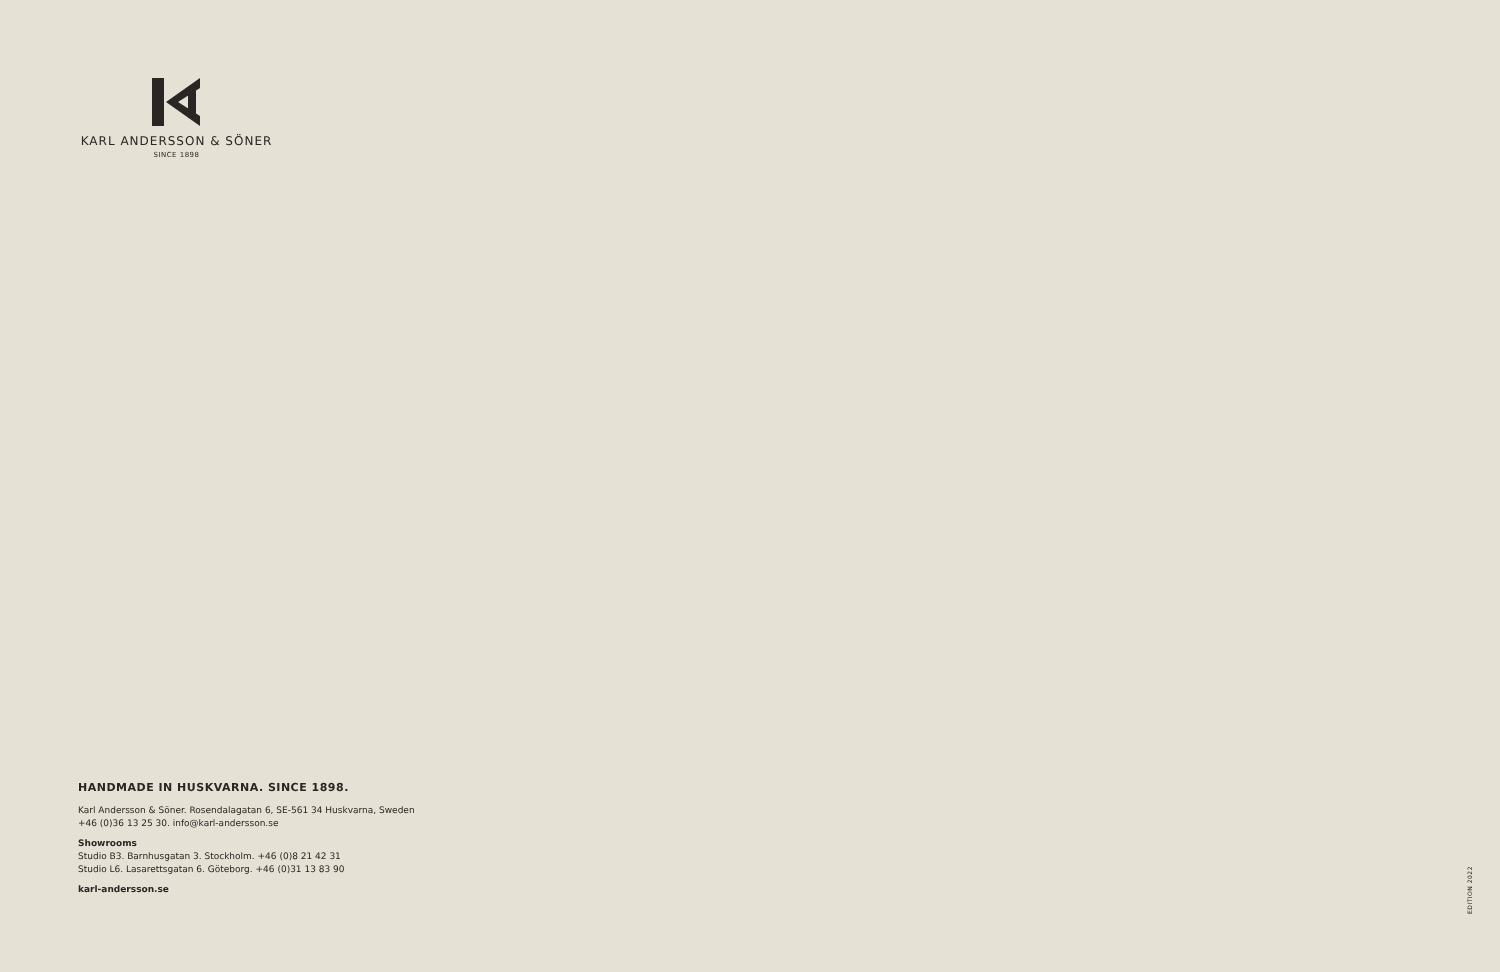KARL ANDERSSON & SÖNER
SINCE 1898
HANDMADE IN HUSKVARNA. SINCE 1898.
Karl Andersson & Söner. Rosendalagatan 6, SE-561 34 Huskvarna, Sweden
+46 (0)36 13 25 30. info@karl-andersson.se
Showrooms
Studio B3. Barnhusgatan 3. Stockholm. +46 (0)8 21 42 31
Studio L6. Lasarettsgatan 6. Göteborg. +46 (0)31 13 83 90
karl-andersson.se
EDITION 2022